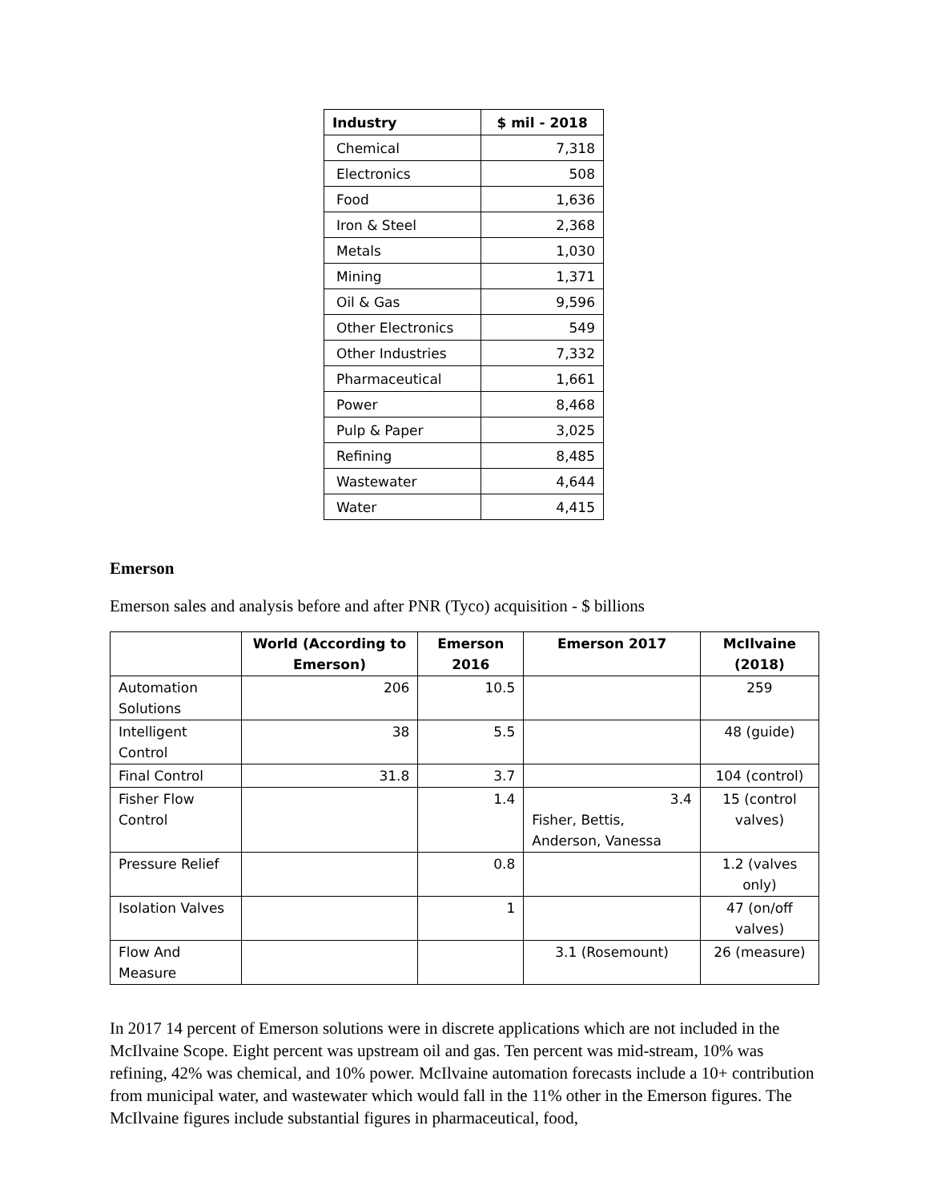| Industry | $ mil - 2018 |
| --- | --- |
| Chemical | 7,318 |
| Electronics | 508 |
| Food | 1,636 |
| Iron & Steel | 2,368 |
| Metals | 1,030 |
| Mining | 1,371 |
| Oil & Gas | 9,596 |
| Other Electronics | 549 |
| Other Industries | 7,332 |
| Pharmaceutical | 1,661 |
| Power | 8,468 |
| Pulp & Paper | 3,025 |
| Refining | 8,485 |
| Wastewater | 4,644 |
| Water | 4,415 |
Emerson
Emerson sales and analysis before and after PNR (Tyco) acquisition - $ billions
| | World (According to Emerson) | Emerson 2016 | Emerson 2017 | McIlvaine (2018) |
| --- | --- | --- | --- | --- |
| Automation Solutions | 206 | 10.5 | | 259 |
| Intelligent Control | 38 | 5.5 | | 48 (guide) |
| Final Control | 31.8 | 3.7 | | 104 (control) |
| Fisher Flow Control | | 1.4 | 3.4 Fisher, Bettis, Anderson, Vanessa | 15 (control valves) |
| Pressure Relief | | 0.8 | | 1.2 (valves only) |
| Isolation Valves | | 1 | | 47 (on/off valves) |
| Flow And Measure | | | 3.1 (Rosemount) | 26 (measure) |
In 2017 14 percent of Emerson solutions were in discrete applications which are not included in the McIlvaine Scope. Eight percent was upstream oil and gas. Ten percent was mid-stream, 10% was refining, 42% was chemical, and 10% power. McIlvaine automation forecasts include a 10+ contribution from municipal water, and wastewater which would fall in the 11% other in the Emerson figures. The McIlvaine figures include substantial figures in pharmaceutical, food,